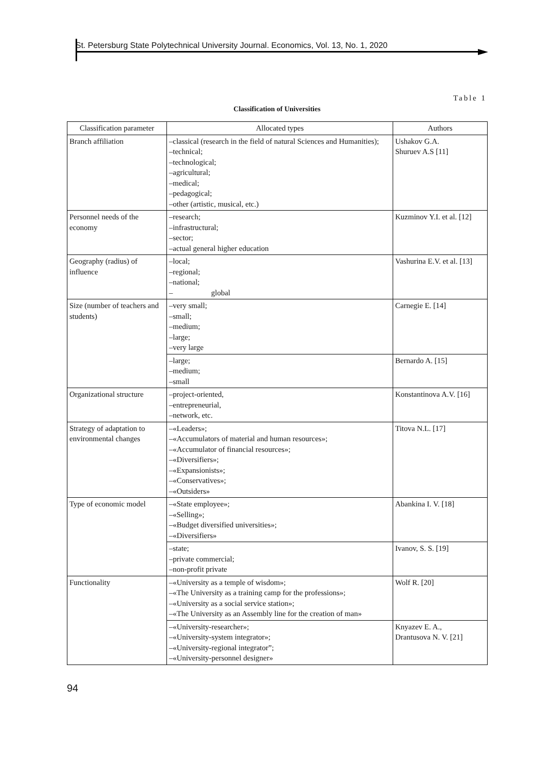St. Petersburg State Polytechnical University Journal. Economics, Vol. 13, No. 1, 2020
Table 1
Classification of Universities
| Classification parameter | Allocated types | Authors |
| --- | --- | --- |
| Branch affiliation | –classical (research in the field of natural Sciences and Humanities); –technical; –technological; –agricultural; –medical; –pedagogical; –other (artistic, musical, etc.) | Ushakov G.A. Shuruev A.S [11] |
| Personnel needs of the economy | –research; –infrastructural; –sector; –actual general higher education | Kuzminov Y.I. et al. [12] |
| Geography (radius) of influence | –local; –regional; –national; – global | Vashurina E.V. et al. [13] |
| Size (number of teachers and students) | –very small; –small; –medium; –large; –very large | Carnegie E. [14] |
| | –large; –medium; –small | Bernardo A. [15] |
| Organizational structure | –project-oriented, –entrepreneurial, –network, etc. | Konstantinova A.V. [16] |
| Strategy of adaptation to environmental changes | –«Leaders»; –«Accumulators of material and human resources»; –«Accumulator of financial resources»; –«Diversifiers»; –«Expansionists»; –«Conservatives»; –«Outsiders» | Titova N.L. [17] |
| Type of economic model | –«State employee»; –«Selling»; –«Budget diversified universities»; –«Diversifiers» | Abankina I. V. [18] |
| | –state; –private commercial; –non-profit private | Ivanov, S. S. [19] |
| Functionality | –«University as a temple of wisdom»; –«The University as a training camp for the professions»; –«University as a social service station»; –«The University as an Assembly line for the creation of man» | Wolf R. [20] |
| | –«University-researcher»; –«University-system integrator»; –«University-regional integrator”; –«University-personnel designer» | Knyazev E. A., Drantusova N. V. [21] |
94